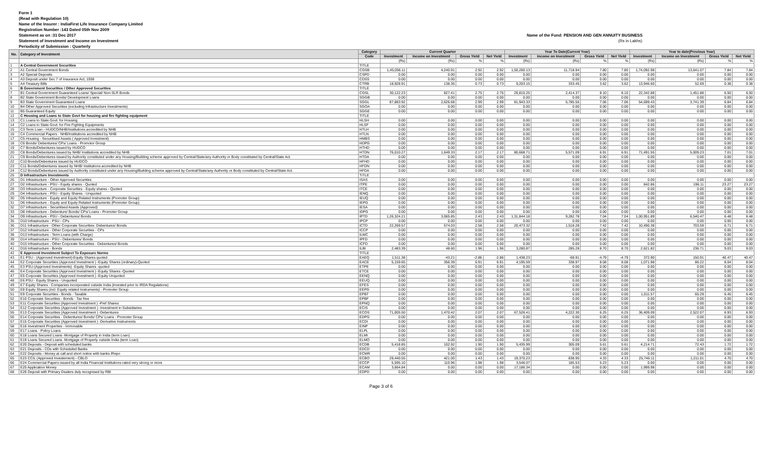Form 1
(Read with Regulation 10)
Name of the Insurer : IndiaFirst Life Insurance Company Limited
Registration Number :143 Dated 05th Nov 2009
Statement as on :31 Dec 2017 Name of the Fund: PENSION AND GEN ANNUITY BUSINESS
Statement of Investment and Income on Investment (Rs in Lakhs)
Periodicity of Submission : Quarterly
| No. | Category of Investment | Category | Current Quarter | | | | Year To Date(Current Year) | | | | Year to date(Previous Year) | | | |
| --- | --- | --- | --- | --- | --- | --- | --- | --- | --- | --- | --- | --- | --- | --- |
| | | Code | Investment | Income on Investment | Gross Yield | Net Yield | Investment | Income on Investment | Gross Yield | Net Yield | Investment | Income on Investment | Gross Yield | Net Yield |
| | | | (Rs) | (Rs) | % | % | (Rs) | (Rs) | % | % | (Rs) | (Rs) | % | % |
| 1 | A Central Government Securities | TITLE | | | | | | | | | | | | |
| 2 | A1 Central Government Bonds | CGSB | 1,45,056.11 | 4,240.91 | 2.92 | 2.92 | 1,50,260.13 | 11,718.94 | 7.80 | 7.80 | 1,74,092.98 | 13,641.07 | 7.84 | 7.84 |
| 3 | A2 Special Deposits | CSPD | 0.00 | 0.00 | 0.00 | 0.00 | 0.00 | 0.00 | 0.00 | 0.00 | 0.00 | 0.00 | 0.00 | 0.00 |
| 4 | A3 Deposit under Sec 7 of Insurance Act, 1938 | CDSS | 0.00 | 0.00 | 0.00 | 0.00 | 0.00 | 0.00 | 0.00 | 0.00 | 0.00 | 0.00 | 0.00 | 0.00 |
| 5 | A4 Treasury Bills | CTRB | 18,928.91 | 138.35 | 0.73 | 0.73 | 9,203.15 | 333.45 | 3.62 | 3.62 | 13,946.60 | 52.69 | 0.38 | 0.38 |
| 6 | B Government Securities / Other Approved Securities | TITLE | | | | | | | | | | | | |
| 7 | B1 Central Government Guaranteed Loans/ Special/ Non-SLR Bonds | CGSL | 30,122.23 | 827.41 | 2.75 | 2.75 | 29,810.25 | 2,414.37 | 8.10 | 8.10 | 22,342.88 | 1,451.88 | 6.50 | 6.50 |
| 8 | B2 State Government Bonds/ Development Loans | SGGB | 0.00 | 0.00 | 0.00 | 0.00 | 0.00 | 0.00 | 0.00 | 0.00 | 0.00 | 0.00 | 0.00 | 0.00 |
| 9 | B3 State Government Guaranteed Loans | SGGL | 87,883.92 | 2,626.68 | 2.99 | 2.99 | 81,943.33 | 5,785.55 | 7.06 | 7.06 | 54,699.43 | 3,741.39 | 6.84 | 6.84 |
| 10 | B4 Other Approved Securities (excluding Infrastructure Investments) | SGOA | 0.00 | 0.00 | 0.00 | 0.00 | 0.00 | 0.00 | 0.00 | 0.00 | 0.00 | 0.00 | 0.00 | 0.00 |
| 11 | B5 Guaranteed Equity | SGGE | 0.00 | 0.00 | 0.00 | 0.00 | 0.00 | 0.00 | 0.00 | 0.00 | 0.00 | 0.00 | 0.00 | 0.00 |
| 12 | C Housing and Loans to State Govt for housing and fire fighting equipment | TITLE | | | | | | | | | | | | |
| 13 | C1 Loans to State Govt. for Housing | HLSH | 0.00 | 0.00 | 0.00 | 0.00 | 0.00 | 0.00 | 0.00 | 0.00 | 0.00 | 0.00 | 0.00 | 0.00 |
| 14 | C2 Loans to State Govt. for Fire Fighting Equipments | HLSF | 0.00 | 0.00 | 0.00 | 0.00 | 0.00 | 0.00 | 0.00 | 0.00 | 0.00 | 0.00 | 0.00 | 0.00 |
| 15 | C3 Term Loan - HUDCO/NHB/Institutions accredited by NHB | HTLH | 0.00 | 0.00 | 0.00 | 0.00 | 0.00 | 0.00 | 0.00 | 0.00 | 0.00 | 0.00 | 0.00 | 0.00 |
| 16 | C4 Commercial Papers - NHB/Institutions accredited by NHB | HTLN | 0.00 | 0.00 | 0.00 | 0.00 | 0.00 | 0.00 | 0.00 | 0.00 | 0.00 | 0.00 | 0.00 | 0.00 |
| 17 | C5 Housing - Securitised Assets ( Approved Investment) | HMBS | 0.00 | 0.00 | 0.00 | 0.00 | 0.00 | 0.00 | 0.00 | 0.00 | 0.00 | 0.00 | 0.00 | 0.00 |
| 18 | C6 Bonds/ Debentures/ CPs/ Loans - Promotor Group | HDPG | 0.00 | 0.00 | 0.00 | 0.00 | 0.00 | 0.00 | 0.00 | 0.00 | 0.00 | 0.00 | 0.00 | 0.00 |
| 19 | C7 Bonds/Debentures issued by HUDCO | HTHD | 0.00 | 0.00 | 0.00 | 0.00 | 0.00 | 0.00 | 0.00 | 0.00 | 0.00 | 0.00 | 0.00 | 0.00 |
| 20 | C8 Bonds/Debentures issued by NHB/ Institutions accredited by NHB | HTDN | 76,010.27 | 1,649.33 | 2.17 | 2.17 | 80,668.71 | 5,571.09 | 6.91 | 6.91 | 71,491.55 | 5,009.23 | 7.01 | 7.01 |
| 21 | C9 Bonds/Debentures issued by Authority constituted under any Housing/Building scheme approved by Central/State/any Authority or Body constituted by Central/State Act. | HTDA | 0.00 | 0.00 | 0.00 | 0.00 | 0.00 | 0.00 | 0.00 | 0.00 | 0.00 | 0.00 | 0.00 | 0.00 |
| 22 | C10 Bonds/Debentures issued by HUDCO | HFHD | 0.00 | 0.00 | 0.00 | 0.00 | 0.00 | 0.00 | 0.00 | 0.00 | 0.00 | 0.00 | 0.00 | 0.00 |
| 23 | C11 Bonds/Debentures issued by NHB/ Institutions accredited by NHB | HFDN | 0.00 | 0.00 | 0.00 | 0.00 | 0.00 | 0.00 | 0.00 | 0.00 | 0.00 | 0.00 | 0.00 | 0.00 |
| 24 | C12 Bonds/Debentures issued by Authority constituted under any Housing/Building scheme approved by Central/State/any Authority or Body constituted by Central/State Act. | HFDA | 0.00 | 0.00 | 0.00 | 0.00 | 0.00 | 0.00 | 0.00 | 0.00 | 0.00 | 0.00 | 0.00 | 0.00 |
| 25 | D Infrastructure Investments | TITLE | | | | | | | | | | | | |
| 26 | D1 Infrastructure - Other Approved Securities | ISAS | 0.00 | 0.00 | 0.00 | 0.00 | 0.00 | 0.00 | 0.00 | 0.00 | 0.00 | 0.00 | 0.00 | 0.00 |
| 27 | D2 Infrastructure - PSU - Equity shares - Quoted | ITPE | 0.00 | 0.00 | 0.00 | 0.00 | 0.00 | 0.00 | 0.00 | 0.00 | 842.86 | 196.11 | 23.27 | 23.27 |
| 28 | D3 Infrastructure - Corporate Securities - Equity shares - Quoted | ITCE | 0.00 | 0.00 | 0.00 | 0.00 | 0.00 | 0.00 | 0.00 | 0.00 | 0.00 | 0.00 | 0.00 | 0.00 |
| 29 | D4 Infrastructure - PSU - Equity Shares - Unquoted | IENQ | 0.00 | 0.00 | 0.00 | 0.00 | 0.00 | 0.00 | 0.00 | 0.00 | 0.00 | 0.00 | 0.00 | 0.00 |
| 30 | D5 Infrastructure - Equity and Equity Related Instruments (Promoter Group) | IEUQ | 0.00 | 0.00 | 0.00 | 0.00 | 0.00 | 0.00 | 0.00 | 0.00 | 0.00 | 0.00 | 0.00 | 0.00 |
| 31 | D6 Infrastructure - Equity and Equity Related Instruments (Promoter Group) | IEPG | 0.00 | 0.00 | 0.00 | 0.00 | 0.00 | 0.00 | 0.00 | 0.00 | 0.00 | 0.00 | 0.00 | 0.00 |
| 32 | D7 Infrastructure - Securitised Assets (Approved) | IESA | 0.00 | 0.00 | 0.00 | 0.00 | 0.00 | 0.00 | 0.00 | 0.00 | 0.00 | 0.00 | 0.00 | 0.00 |
| 33 | D8 Infrastructure - Debenture/ Bonds/ CPs/ Loans - Promoter Group | IDPG | 0.00 | 0.00 | 0.00 | 0.00 | 0.00 | 0.00 | 0.00 | 0.00 | 0.00 | 0.00 | 0.00 | 0.00 |
| 34 | D9 Infrastructure - PSU - Debentures/ Bonds | IPTD | 1,26,324.21 | 3,065.85 | 2.43 | 2.43 | 1,31,844.18 | 9,282.78 | 7.04 | 7.04 | 1,00,951.89 | 6,540.47 | 6.48 | 6.48 |
| 35 | D10 Infrastructure - PSU - CPs | IPCP | 0.00 | 0.00 | 0.00 | 0.00 | 0.00 | 0.00 | 0.00 | 0.00 | 0.00 | 0.00 | 0.00 | 0.00 |
| 36 | D11 Infrastructure - Other Corporate Securities- Debentures/ Bonds | ICTD | 22,269.57 | 574.03 | 2.58 | 2.58 | 20,473.32 | 1,518.28 | 7.42 | 7.42 | 10,490.38 | 703.59 | 6.71 | 6.71 |
| 37 | D12 Infrastructure - Other Corporate Securities - CPs | ICCP | 0.00 | 0.00 | 0.00 | 0.00 | 0.00 | 0.00 | 0.00 | 0.00 | 0.00 | 0.00 | 0.00 | 0.00 |
| 38 | D13 Infrastructure - Term Loans (with Charge) | ILWC | 0.00 | 0.00 | 0.00 | 0.00 | 0.00 | 0.00 | 0.00 | 0.00 | 0.00 | 0.00 | 0.00 | 0.00 |
| 39 | D14 Infrastructure - PSU - Debentures/ Bonds | IPFD | 0.00 | 0.00 | 0.00 | 0.00 | 0.00 | 0.00 | 0.00 | 0.00 | 0.00 | 0.00 | 0.00 | 0.00 |
| 40 | D15 Infrastructure - Other Corporate Securities - Debentures/ Bonds | ICFD | 0.00 | 0.00 | 0.00 | 0.00 | 0.00 | 0.00 | 0.00 | 0.00 | 0.00 | 0.00 | 0.00 | 0.00 |
| 41 | D16 Infrastructure - Bonds | ILBI | 2,483.39 | 48.60 | 1.96 | 1.96 | 3,280.87 | 285.28 | 8.70 | 8.70 | 2,621.82 | 236.71 | 9.03 | 9.03 |
| 42 | E Approved Investment Subject To Exposure Norms | TITLE | | | | | | | | | | | | |
| 43 | E1 PSU - (Approved Investment)-Equity Shares quoted | EAEQ | 1,511.38 | -43.21 | -2.86 | -2.86 | 1,438.23 | -68.91 | -4.79 | -4.79 | 372.90 | 150.91 | 40.47 | 40.47 |
| 44 | E2 Corporate Securities (Approved Investment ) -Equity Shares (ordinary)-Quoted | EACE | 5,159.65 | 356.39 | 6.91 | 6.91 | 4,195.59 | 338.97 | 8.08 | 8.08 | 1,071.98 | 86.22 | 8.04 | 8.04 |
| 45 | E3 PSU-(Approved Investments) -Equity Shares -quoted | ETPE | 0.00 | 0.00 | 0.00 | 0.00 | 0.00 | 0.00 | 0.00 | 0.00 | 0.00 | 0.00 | 0.00 | 0.00 |
| 46 | E4 Corporate Securities (Approved Investment ) -Equity Shares -Quoted | ETCE | 0.00 | 0.00 | 0.00 | 0.00 | 0.00 | 0.00 | 0.00 | 0.00 | 0.00 | 0.00 | 0.00 | 0.00 |
| 47 | E5 Corporate Securities (Approved Investment ) -Equity Unquoted | EENQ | 0.00 | 0.00 | 0.00 | 0.00 | 0.00 | 0.00 | 0.00 | 0.00 | 0.00 | 0.00 | 0.00 | 0.00 |
| 48 | E6 PSU - Equity Shares - Unquoted | EEUQ | 0.00 | 0.00 | 0.00 | 0.00 | 0.00 | 0.00 | 0.00 | 0.00 | 0.00 | 0.00 | 0.00 | 0.00 |
| 49 | E7 Equity Shares - Companies incorporated outside India (invested prior to IRDA Regulations) | EFES | 0.00 | 0.00 | 0.00 | 0.00 | 0.00 | 0.00 | 0.00 | 0.00 | 0.00 | 0.00 | 0.00 | 0.00 |
| 50 | E8 Equity Shares (incl. Equity related Instruments) - Promoter Group | EEPG | 0.00 | 0.00 | 0.00 | 0.00 | 0.00 | 0.00 | 0.00 | 0.00 | 0.00 | 0.00 | 0.00 | 0.00 |
| 51 | E9 Corporate Securities - Bonds - Taxable | EPBT | 0.00 | 0.00 | 0.00 | 0.00 | 0.00 | 0.00 | 0.00 | 0.00 | 1,011.57 | 65.29 | 6.45 | 6.45 |
| 52 | E10 Corporate Securities - Bonds - Tax free | EPBF | 0.00 | 0.00 | 0.00 | 0.00 | 0.00 | 0.00 | 0.00 | 0.00 | 0.00 | 0.00 | 0.00 | 0.00 |
| 53 | E11 Corporate Securities (Approved Investment ) -Pref Shares | EPNQ | 0.00 | 0.00 | 0.00 | 0.00 | 0.00 | 0.00 | 0.00 | 0.00 | 0.00 | 0.00 | 0.00 | 0.00 |
| 54 | E12 Corporate Securities (Approved Investment ) -Investment in Subsidiaries | ECIS | 0.00 | 0.00 | 0.00 | 0.00 | 0.00 | 0.00 | 0.00 | 0.00 | 0.00 | 0.00 | 0.00 | 0.00 |
| 55 | E13 Corporate Securities (Approved Investment ) -Debentures | ECOS | 71,005.50 | 1,470.42 | 2.07 | 2.07 | 67,526.41 | 4,222.30 | 6.25 | 6.25 | 36,409.09 | 2,522.07 | 6.93 | 6.93 |
| 56 | E14 Corporate Securities - Debentures/ Bonds/ CPs/ Loans - Promoter Group | EDPG | 0.00 | 0.00 | 0.00 | 0.00 | 0.00 | 0.00 | 0.00 | 0.00 | 0.00 | 0.00 | 0.00 | 0.00 |
| 57 | E15 Corporate Securities (Approved Investment ) -Derivative Instruments | ECDI | 0.00 | 0.00 | 0.00 | 0.00 | 0.00 | 0.00 | 0.00 | 0.00 | 0.00 | 0.00 | 0.00 | 0.00 |
| 58 | E16 Investment Properties - Immovable | EINP | 0.00 | 0.00 | 0.00 | 0.00 | 0.00 | 0.00 | 0.00 | 0.00 | 0.00 | 0.00 | 0.00 | 0.00 |
| 59 | E17 Loans - Policy Loans | ELPL | 0.00 | 0.00 | 0.00 | 0.00 | 0.00 | 0.00 | 0.00 | 0.00 | 0.00 | 0.00 | 0.00 | 0.00 |
| 60 | E18 Loans Secured Loans -Mortgage of Property in India (term Loan) | ELMI | 0.00 | 0.00 | 0.00 | 0.00 | 0.00 | 0.00 | 0.00 | 0.00 | 0.00 | 0.00 | 0.00 | 0.00 |
| 61 | E19 Loans Secured Loans -Mortgage of Property outside India (term Loan) | ELMO | 0.00 | 0.00 | 0.00 | 0.00 | 0.00 | 0.00 | 0.00 | 0.00 | 0.00 | 0.00 | 0.00 | 0.00 |
| 62 | E20 Deposits - Deposit with scheduled banks | ECDB | 5,418.85 | 102.92 | 1.90 | 1.90 | 5,435.99 | 305.09 | 5.61 | 5.61 | 4,214.71 | 72.43 | 1.72 | 1.72 |
| 63 | E21 Deposits - CDs with Scheduled Banks | EDCD | 0.00 | 0.00 | 0.00 | 0.00 | 0.00 | 0.00 | 0.00 | 0.00 | 0.00 | 0.00 | 0.00 | 0.00 |
| 64 | E22 Deposits - Money at call and short notice with banks /Repo | ECMR | 0.00 | 0.00 | 0.00 | 0.00 | 0.00 | 0.00 | 0.00 | 0.00 | 0.00 | 0.00 | 0.00 | 0.00 |
| 65 | E23 CCIL (Approved Investement) - CBLO | ECBO | 29,440.55 | 421.00 | 1.43 | 1.43 | 19,370.23 | 838.95 | 4.33 | 4.33 | 25,746.11 | 1,211.01 | 4.70 | 4.70 |
| 66 | E24 Commercial Papers issued by all India Financial Institutions rated very strong or more | ECCP | 5,595.10 | 110.96 | 1.98 | 1.98 | 3,546.07 | 185.53 | 5.23 | 5.23 | 0.00 | 0.00 | 0.00 | 0.00 |
| 67 | E25 Application Money | ECAM | 3,664.84 | 0.00 | 0.00 | 0.00 | 17,186.34 | 0.00 | 0.00 | 0.00 | 1,999.98 | 0.00 | 0.00 | 0.00 |
| 68 | E26 Deposit with Primary Dealers duly recognised by RBI | EDPD | 0.00 | 0.00 | 0.00 | 0.00 | 0.00 | 0.00 | 0.00 | 0.00 | 0.00 | 0.00 | 0.00 | 0.00 |
Page 3 of 6